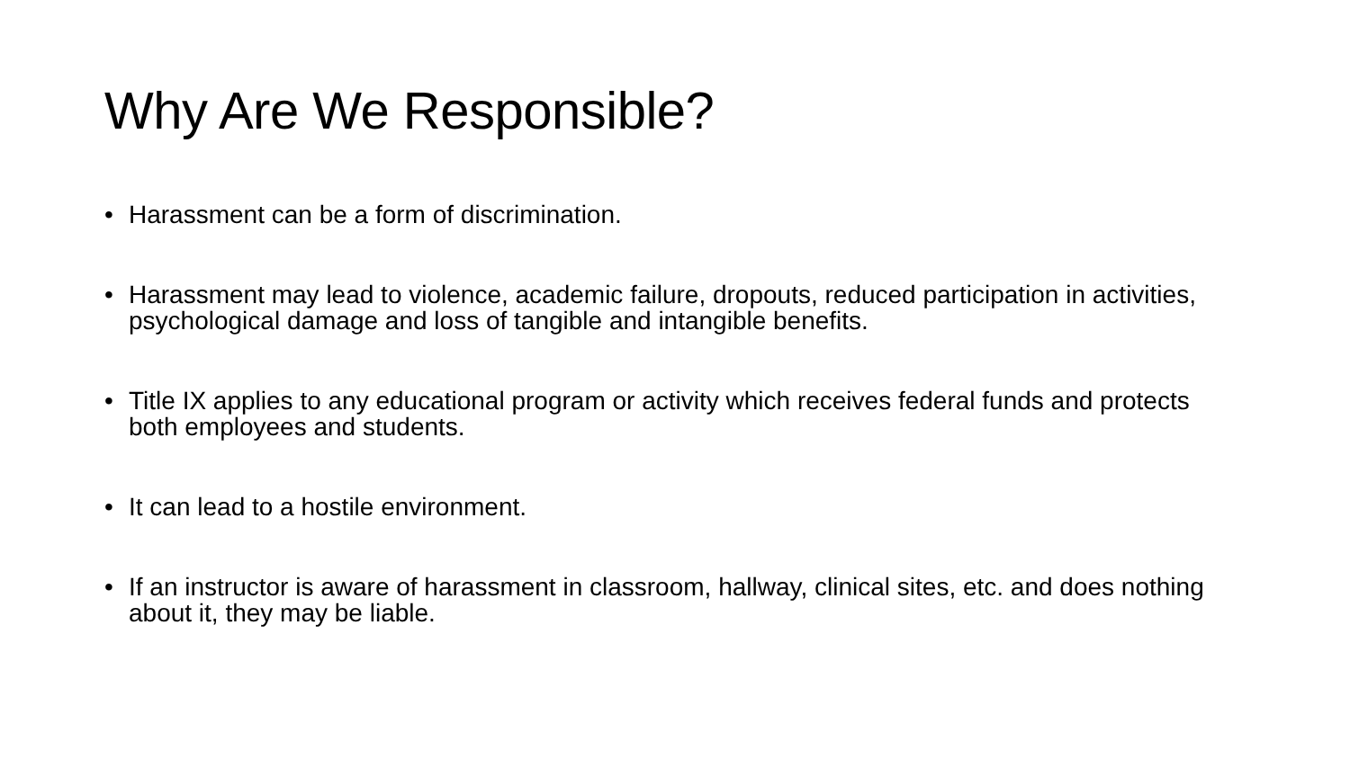Why Are We Responsible?
• Harassment can be a form of discrimination.
• Harassment may lead to violence, academic failure, dropouts, reduced participation in activities, psychological damage and loss of tangible and intangible benefits.
• Title IX applies to any educational program or activity which receives federal funds and protects both employees and students.
• It can lead to a hostile environment.
• If an instructor is aware of harassment in classroom, hallway, clinical sites, etc. and does nothing about it, they may be liable.